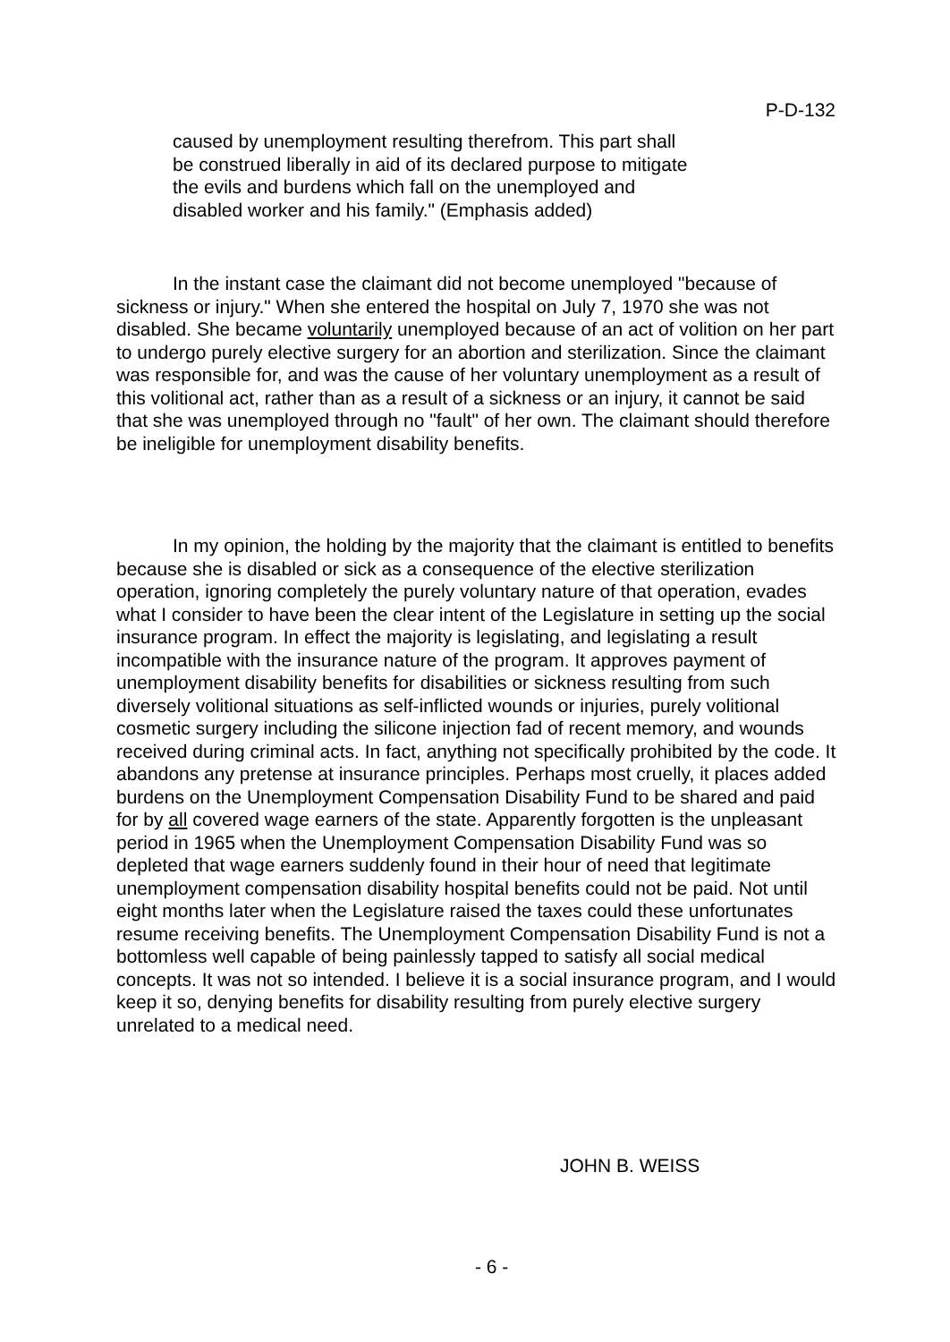P-D-132
caused by unemployment resulting therefrom. This part shall
be construed liberally in aid of its declared purpose to mitigate
the evils and burdens which fall on the unemployed and
disabled worker and his family." (Emphasis added)
In the instant case the claimant did not become unemployed "because of sickness or injury." When she entered the hospital on July 7, 1970 she was not disabled. She became voluntarily unemployed because of an act of volition on her part to undergo purely elective surgery for an abortion and sterilization. Since the claimant was responsible for, and was the cause of her voluntary unemployment as a result of this volitional act, rather than as a result of a sickness or an injury, it cannot be said that she was unemployed through no "fault" of her own. The claimant should therefore be ineligible for unemployment disability benefits.
In my opinion, the holding by the majority that the claimant is entitled to benefits because she is disabled or sick as a consequence of the elective sterilization operation, ignoring completely the purely voluntary nature of that operation, evades what I consider to have been the clear intent of the Legislature in setting up the social insurance program. In effect the majority is legislating, and legislating a result incompatible with the insurance nature of the program. It approves payment of unemployment disability benefits for disabilities or sickness resulting from such diversely volitional situations as self-inflicted wounds or injuries, purely volitional cosmetic surgery including the silicone injection fad of recent memory, and wounds received during criminal acts. In fact, anything not specifically prohibited by the code. It abandons any pretense at insurance principles. Perhaps most cruelly, it places added burdens on the Unemployment Compensation Disability Fund to be shared and paid for by all covered wage earners of the state. Apparently forgotten is the unpleasant period in 1965 when the Unemployment Compensation Disability Fund was so depleted that wage earners suddenly found in their hour of need that legitimate unemployment compensation disability hospital benefits could not be paid. Not until eight months later when the Legislature raised the taxes could these unfortunates resume receiving benefits. The Unemployment Compensation Disability Fund is not a bottomless well capable of being painlessly tapped to satisfy all social medical concepts. It was not so intended. I believe it is a social insurance program, and I would keep it so, denying benefits for disability resulting from purely elective surgery unrelated to a medical need.
JOHN B. WEISS
- 6 -